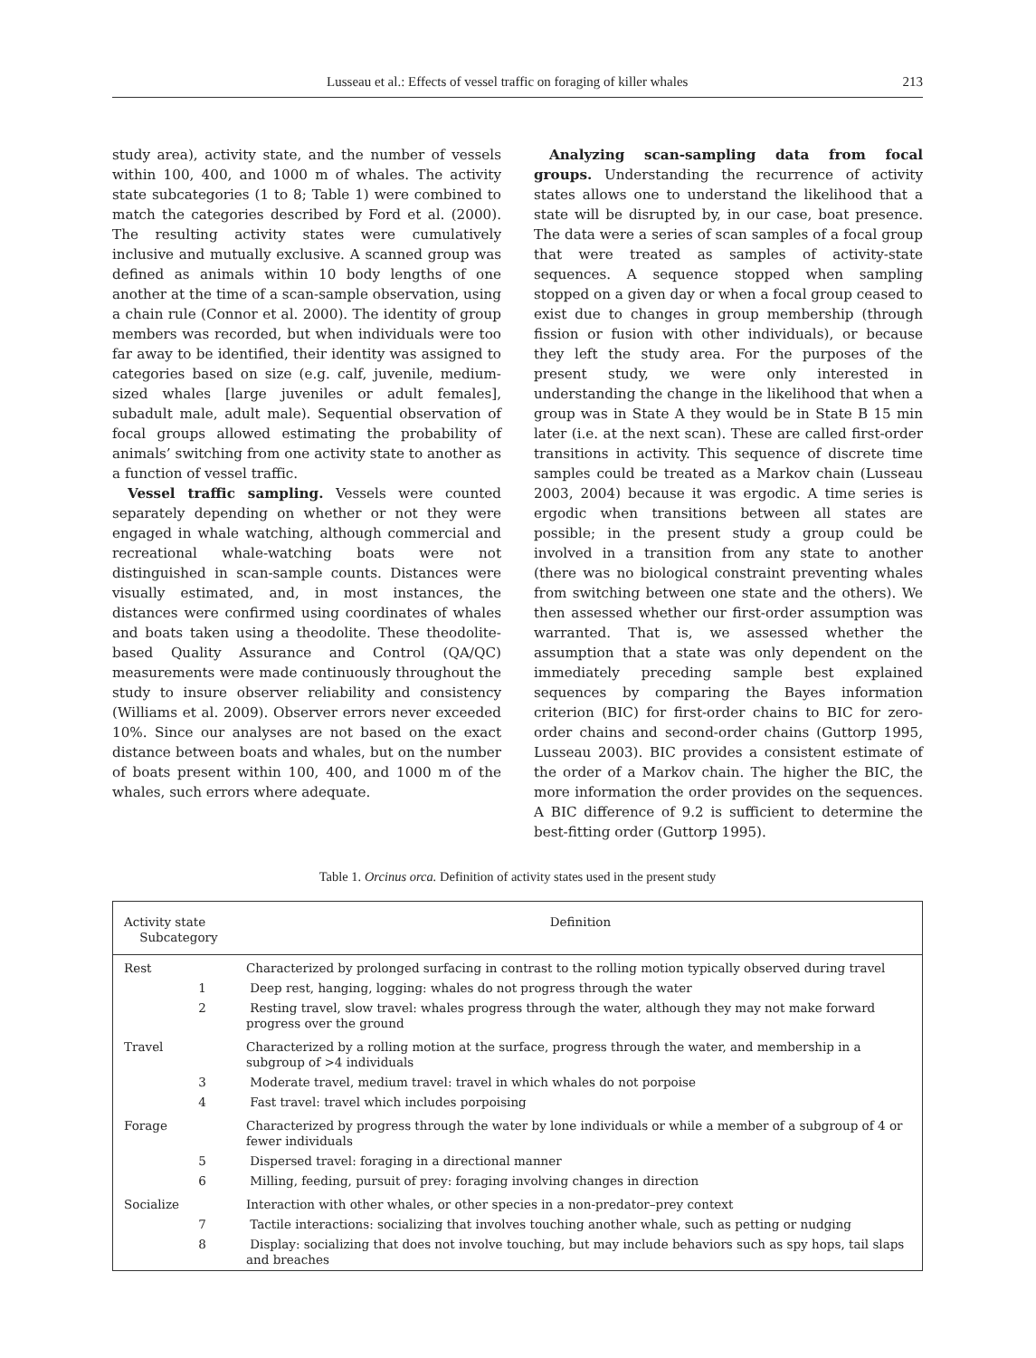Lusseau et al.: Effects of vessel traffic on foraging of killer whales 213
study area), activity state, and the number of vessels within 100, 400, and 1000 m of whales. The activity state subcategories (1 to 8; Table 1) were combined to match the categories described by Ford et al. (2000). The resulting activity states were cumulatively inclusive and mutually exclusive. A scanned group was defined as animals within 10 body lengths of one another at the time of a scan-sample observation, using a chain rule (Connor et al. 2000). The identity of group members was recorded, but when individuals were too far away to be identified, their identity was assigned to categories based on size (e.g. calf, juvenile, medium-sized whales [large juveniles or adult females], subadult male, adult male). Sequential observation of focal groups allowed estimating the probability of animals’ switching from one activity state to another as a function of vessel traffic.
Vessel traffic sampling. Vessels were counted separately depending on whether or not they were engaged in whale watching, although commercial and recreational whale-watching boats were not distinguished in scan-sample counts. Distances were visually estimated, and, in most instances, the distances were confirmed using coordinates of whales and boats taken using a theodolite. These theodolite-based Quality Assurance and Control (QA/QC) measurements were made continuously throughout the study to insure observer reliability and consistency (Williams et al. 2009). Observer errors never exceeded 10%. Since our analyses are not based on the exact distance between boats and whales, but on the number of boats present within 100, 400, and 1000 m of the whales, such errors where adequate.
Analyzing scan-sampling data from focal groups. Understanding the recurrence of activity states allows one to understand the likelihood that a state will be disrupted by, in our case, boat presence. The data were a series of scan samples of a focal group that were treated as samples of activity-state sequences. A sequence stopped when sampling stopped on a given day or when a focal group ceased to exist due to changes in group membership (through fission or fusion with other individuals), or because they left the study area. For the purposes of the present study, we were only interested in understanding the change in the likelihood that when a group was in State A they would be in State B 15 min later (i.e. at the next scan). These are called first-order transitions in activity. This sequence of discrete time samples could be treated as a Markov chain (Lusseau 2003, 2004) because it was ergodic. A time series is ergodic when transitions between all states are possible; in the present study a group could be involved in a transition from any state to another (there was no biological constraint preventing whales from switching between one state and the others). We then assessed whether our first-order assumption was warranted. That is, we assessed whether the assumption that a state was only dependent on the immediately preceding sample best explained sequences by comparing the Bayes information criterion (BIC) for first-order chains to BIC for zero-order chains and second-order chains (Guttorp 1995, Lusseau 2003). BIC provides a consistent estimate of the order of a Markov chain. The higher the BIC, the more information the order provides on the sequences. A BIC difference of 9.2 is sufficient to determine the best-fitting order (Guttorp 1995).
Table 1. Orcinus orca. Definition of activity states used in the present study
| Activity state Subcategory | Definition |
| --- | --- |
| Rest | Characterized by prolonged surfacing in contrast to the rolling motion typically observed during travel |
| 1 | Deep rest, hanging, logging: whales do not progress through the water |
| 2 | Resting travel, slow travel: whales progress through the water, although they may not make forward progress over the ground |
| Travel | Characterized by a rolling motion at the surface, progress through the water, and membership in a subgroup of >4 individuals |
| 3 | Moderate travel, medium travel: travel in which whales do not porpoise |
| 4 | Fast travel: travel which includes porpoising |
| Forage | Characterized by progress through the water by lone individuals or while a member of a subgroup of 4 or fewer individuals |
| 5 | Dispersed travel: foraging in a directional manner |
| 6 | Milling, feeding, pursuit of prey: foraging involving changes in direction |
| Socialize | Interaction with other whales, or other species in a non-predator–prey context |
| 7 | Tactile interactions: socializing that involves touching another whale, such as petting or nudging |
| 8 | Display: socializing that does not involve touching, but may include behaviors such as spy hops, tail slaps and breaches |